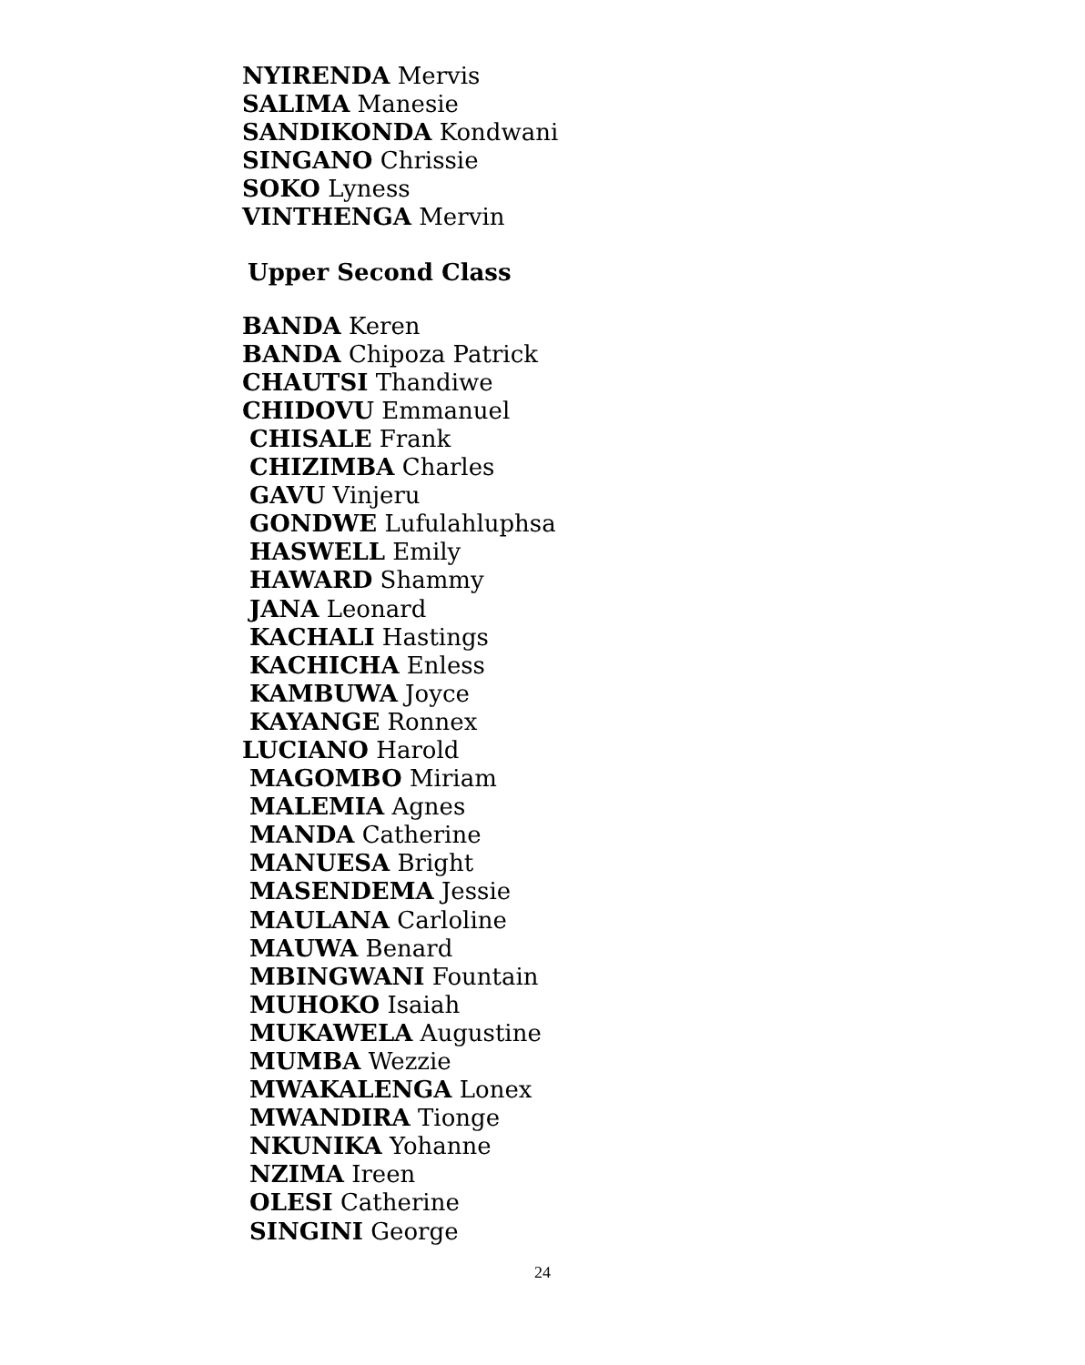NYIRENDA Mervis
SALIMA Manesie
SANDIKONDA Kondwani
SINGANO Chrissie
SOKO Lyness
VINTHENGA Mervin
Upper Second Class
BANDA Keren
BANDA Chipoza Patrick
CHAUTSI Thandiwe
CHIDOVU Emmanuel
CHISALE Frank
CHIZIMBA Charles
GAVU Vinjeru
GONDWE Lufulahluphsa
HASWELL Emily
HAWARD Shammy
JANA Leonard
KACHALI Hastings
KACHICHA Enless
KAMBUWA Joyce
KAYANGE Ronnex
LUCIANO Harold
MAGOMBO Miriam
MALEMIA Agnes
MANDA Catherine
MANUESA Bright
MASENDEMA Jessie
MAULANA Carloline
MAUWA Benard
MBINGWANI Fountain
MUHOKO Isaiah
MUKAWELA Augustine
MUMBA Wezzie
MWAKALENGA Lonex
MWANDIRA Tionge
NKUNIKA Yohanne
NZIMA Ireen
OLESI Catherine
SINGINI George
24